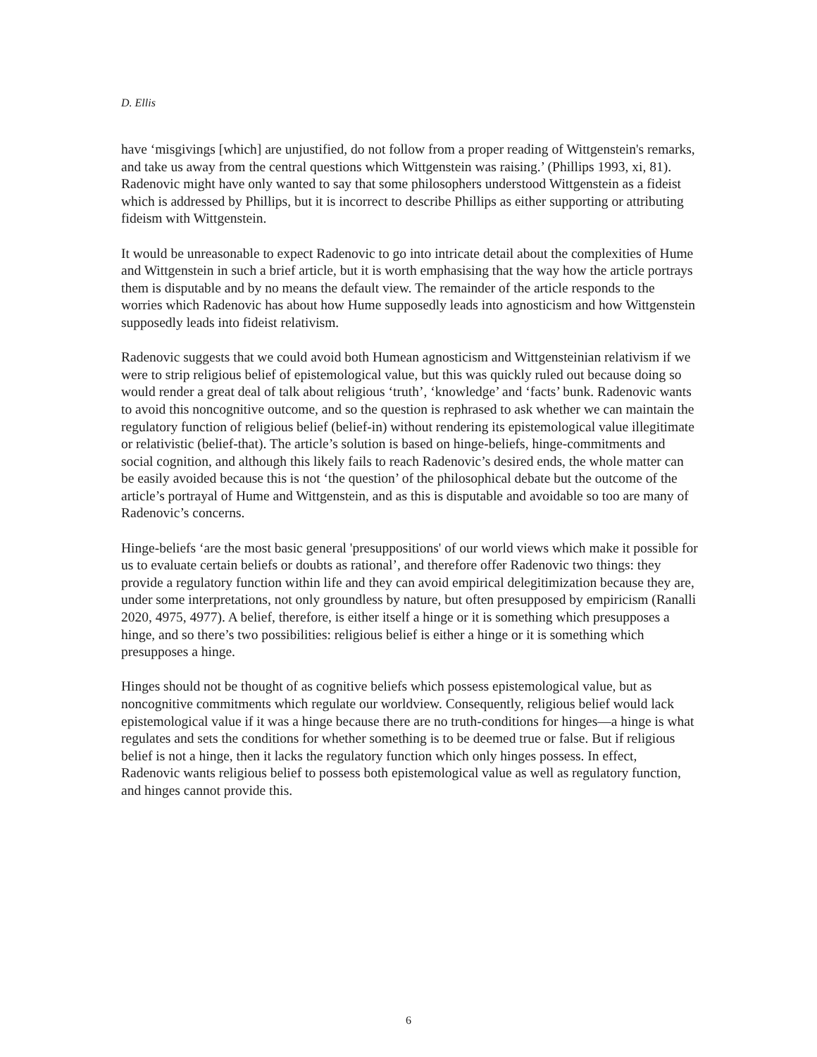D. Ellis
have ‘misgivings [which] are unjustified, do not follow from a proper reading of Wittgenstein's remarks, and take us away from the central questions which Wittgenstein was raising.’ (Phillips 1993, xi, 81). Radenovic might have only wanted to say that some philosophers understood Wittgenstein as a fideist which is addressed by Phillips, but it is incorrect to describe Phillips as either supporting or attributing fideism with Wittgenstein.
It would be unreasonable to expect Radenovic to go into intricate detail about the complexities of Hume and Wittgenstein in such a brief article, but it is worth emphasising that the way how the article portrays them is disputable and by no means the default view. The remainder of the article responds to the worries which Radenovic has about how Hume supposedly leads into agnosticism and how Wittgenstein supposedly leads into fideist relativism.
Radenovic suggests that we could avoid both Humean agnosticism and Wittgensteinian relativism if we were to strip religious belief of epistemological value, but this was quickly ruled out because doing so would render a great deal of talk about religious ‘truth’, ‘knowledge’ and ‘facts’ bunk. Radenovic wants to avoid this noncognitive outcome, and so the question is rephrased to ask whether we can maintain the regulatory function of religious belief (belief-in) without rendering its epistemological value illegitimate or relativistic (belief-that). The article’s solution is based on hinge-beliefs, hinge-commitments and social cognition, and although this likely fails to reach Radenovic’s desired ends, the whole matter can be easily avoided because this is not ‘the question’ of the philosophical debate but the outcome of the article’s portrayal of Hume and Wittgenstein, and as this is disputable and avoidable so too are many of Radenovic’s concerns.
Hinge-beliefs ‘are the most basic general 'presuppositions' of our world views which make it possible for us to evaluate certain beliefs or doubts as rational’, and therefore offer Radenovic two things: they provide a regulatory function within life and they can avoid empirical delegitimization because they are, under some interpretations, not only groundless by nature, but often presupposed by empiricism (Ranalli 2020, 4975, 4977). A belief, therefore, is either itself a hinge or it is something which presupposes a hinge, and so there’s two possibilities: religious belief is either a hinge or it is something which presupposes a hinge.
Hinges should not be thought of as cognitive beliefs which possess epistemological value, but as noncognitive commitments which regulate our worldview. Consequently, religious belief would lack epistemological value if it was a hinge because there are no truth-conditions for hinges—a hinge is what regulates and sets the conditions for whether something is to be deemed true or false. But if religious belief is not a hinge, then it lacks the regulatory function which only hinges possess. In effect, Radenovic wants religious belief to possess both epistemological value as well as regulatory function, and hinges cannot provide this.
6